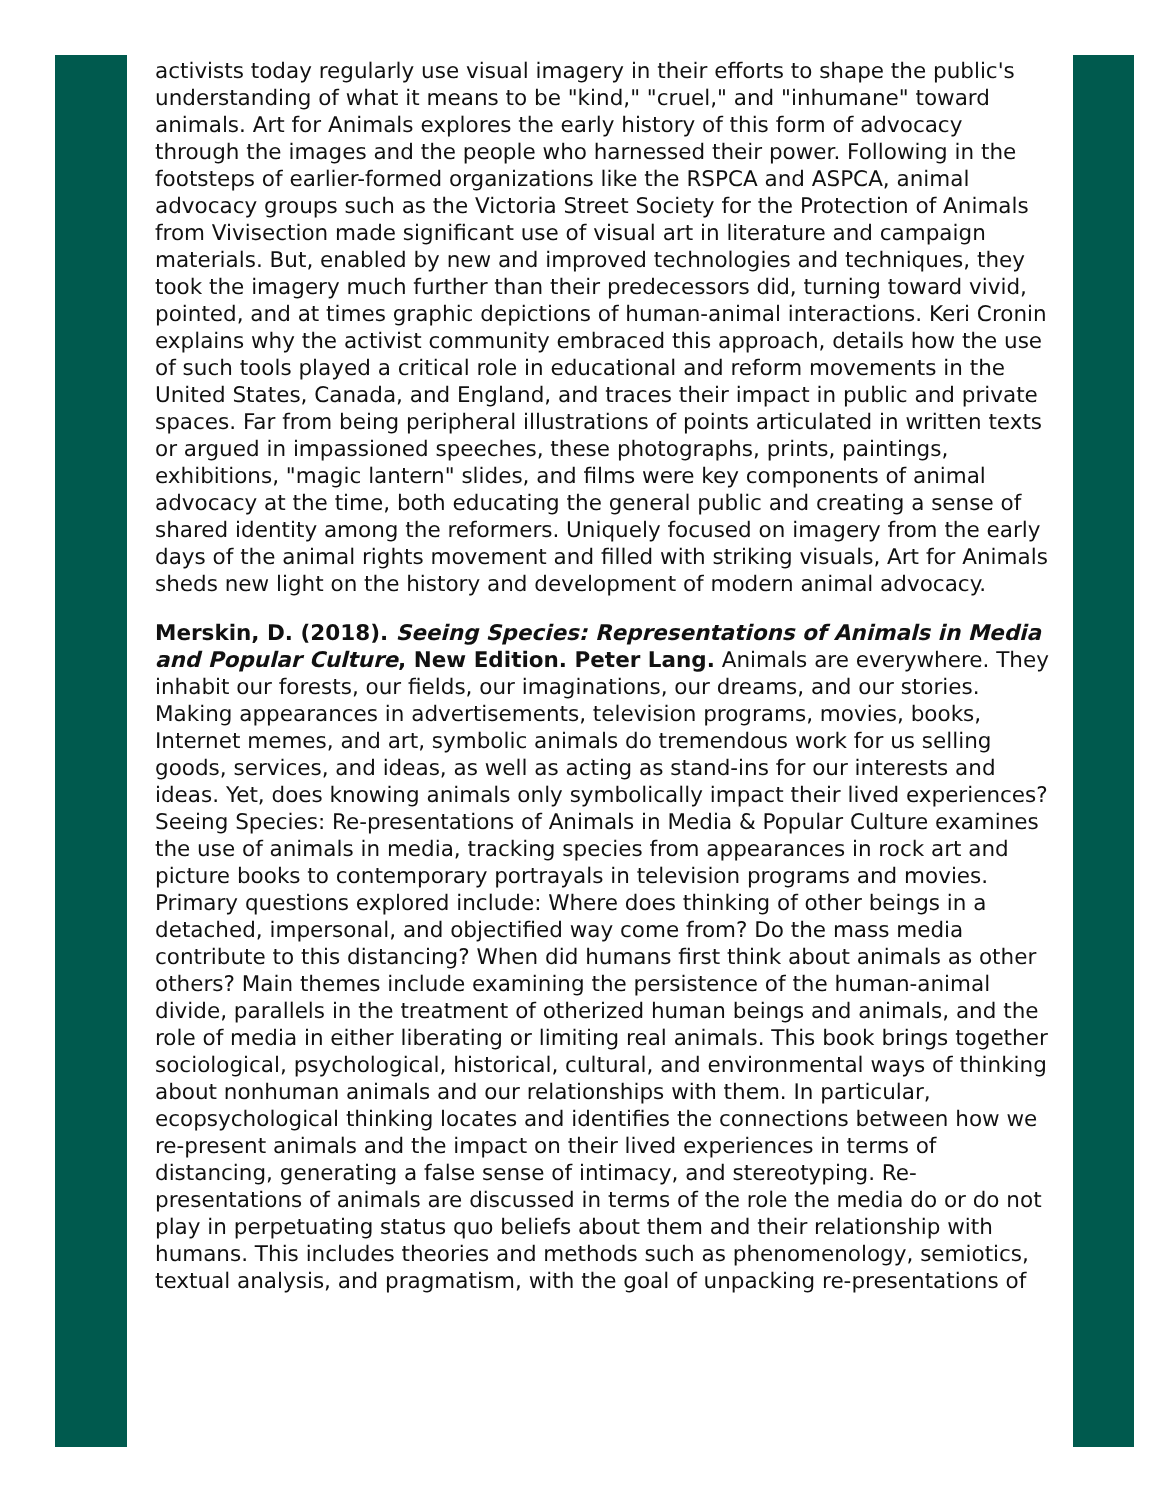activists today regularly use visual imagery in their efforts to shape the public's understanding of what it means to be "kind," "cruel," and "inhumane" toward animals. Art for Animals explores the early history of this form of advocacy through the images and the people who harnessed their power. Following in the footsteps of earlier-formed organizations like the RSPCA and ASPCA, animal advocacy groups such as the Victoria Street Society for the Protection of Animals from Vivisection made significant use of visual art in literature and campaign materials. But, enabled by new and improved technologies and techniques, they took the imagery much further than their predecessors did, turning toward vivid, pointed, and at times graphic depictions of human-animal interactions. Keri Cronin explains why the activist community embraced this approach, details how the use of such tools played a critical role in educational and reform movements in the United States, Canada, and England, and traces their impact in public and private spaces. Far from being peripheral illustrations of points articulated in written texts or argued in impassioned speeches, these photographs, prints, paintings, exhibitions, "magic lantern" slides, and films were key components of animal advocacy at the time, both educating the general public and creating a sense of shared identity among the reformers. Uniquely focused on imagery from the early days of the animal rights movement and filled with striking visuals, Art for Animals sheds new light on the history and development of modern animal advocacy.
Merskin, D. (2018). Seeing Species: Representations of Animals in Media and Popular Culture, New Edition. Peter Lang. Animals are everywhere. They inhabit our forests, our fields, our imaginations, our dreams, and our stories. Making appearances in advertisements, television programs, movies, books, Internet memes, and art, symbolic animals do tremendous work for us selling goods, services, and ideas, as well as acting as stand-ins for our interests and ideas. Yet, does knowing animals only symbolically impact their lived experiences? Seeing Species: Re-presentations of Animals in Media & Popular Culture examines the use of animals in media, tracking species from appearances in rock art and picture books to contemporary portrayals in television programs and movies. Primary questions explored include: Where does thinking of other beings in a detached, impersonal, and objectified way come from? Do the mass media contribute to this distancing? When did humans first think about animals as other others? Main themes include examining the persistence of the human-animal divide, parallels in the treatment of otherized human beings and animals, and the role of media in either liberating or limiting real animals. This book brings together sociological, psychological, historical, cultural, and environmental ways of thinking about nonhuman animals and our relationships with them. In particular, ecopsychological thinking locates and identifies the connections between how we re-present animals and the impact on their lived experiences in terms of distancing, generating a false sense of intimacy, and stereotyping. Re-presentations of animals are discussed in terms of the role the media do or do not play in perpetuating status quo beliefs about them and their relationship with humans. This includes theories and methods such as phenomenology, semiotics, textual analysis, and pragmatism, with the goal of unpacking re-presentations of